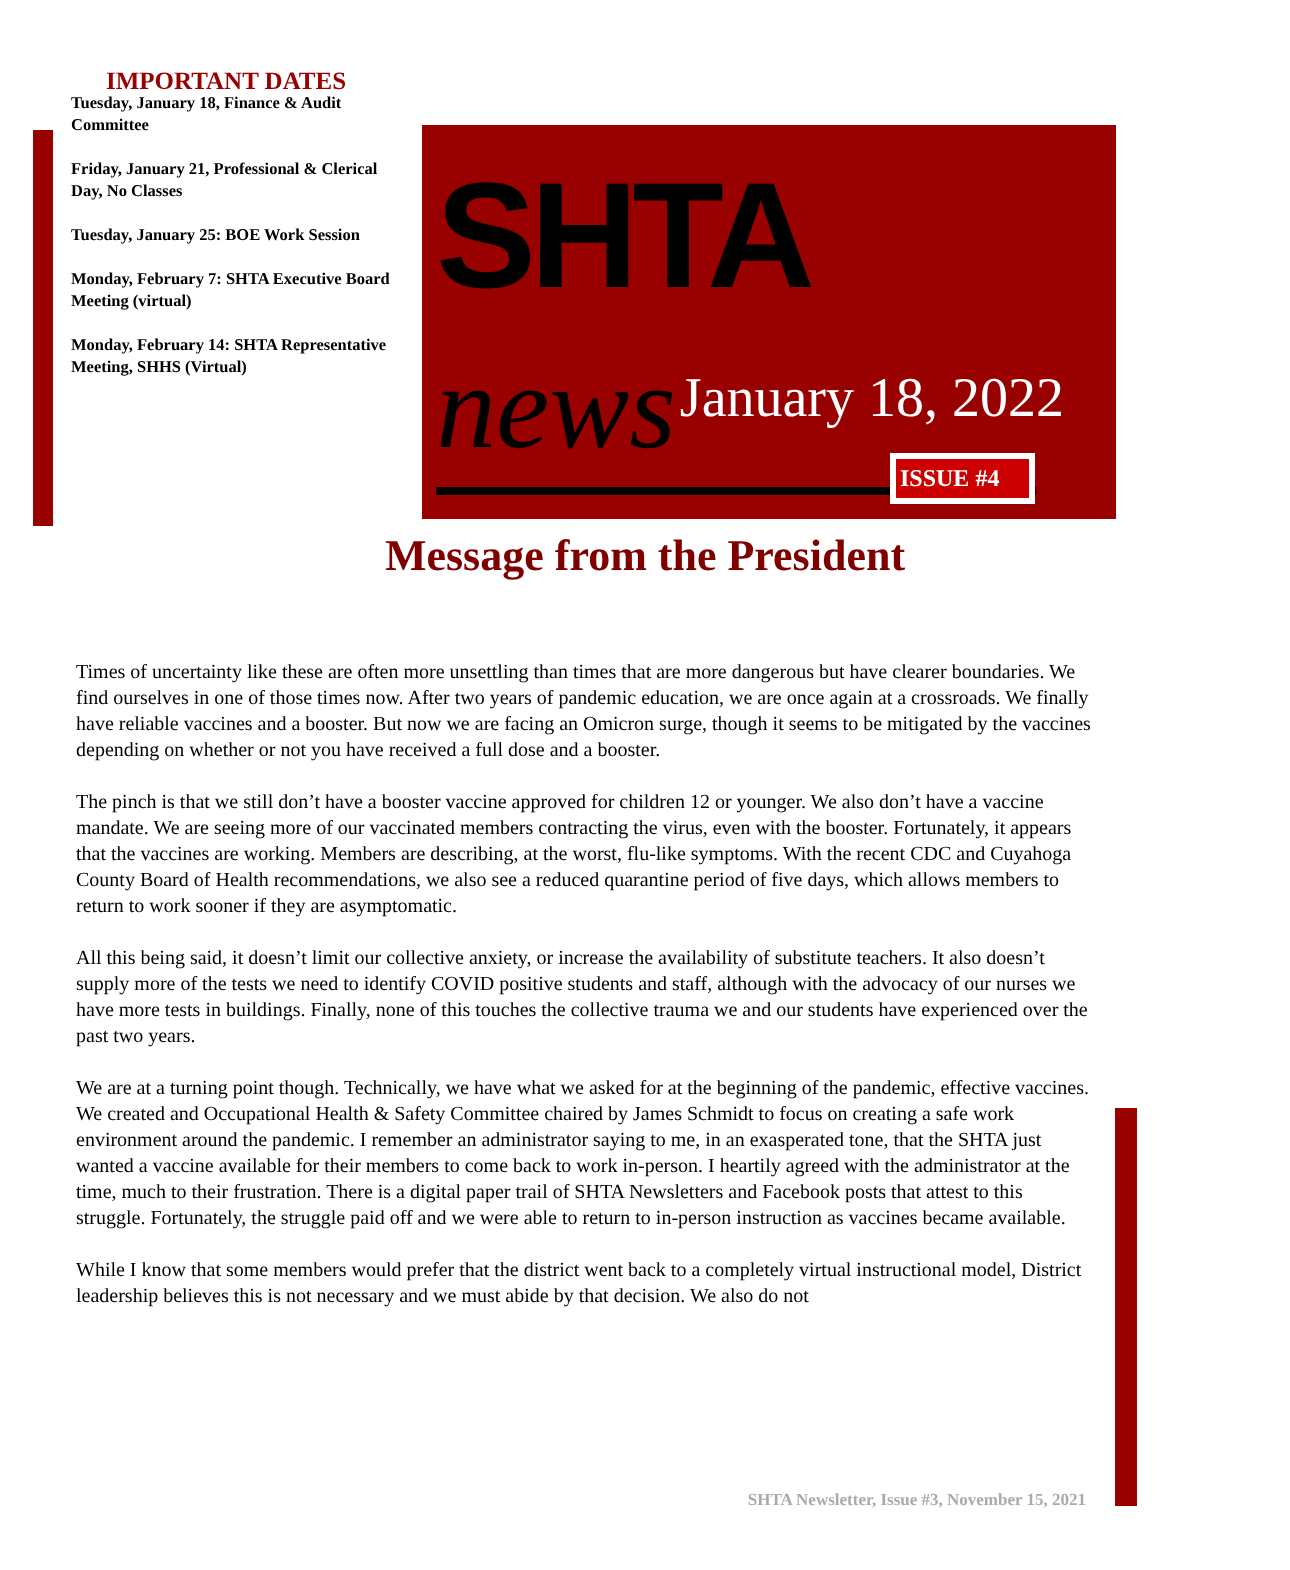IMPORTANT DATES
Tuesday, January 18, Finance & Audit Committee
Friday, January 21, Professional & Clerical Day, No Classes
Tuesday, January 25: BOE Work Session
Monday, February 7: SHTA Executive Board Meeting (virtual)
Monday, February 14: SHTA Representative Meeting, SHHS (Virtual)
SHTA news
January 18, 2022
ISSUE #4
Message from the President
Times of uncertainty like these are often more unsettling than times that are more dangerous but have clearer boundaries. We find ourselves in one of those times now. After two years of pandemic education, we are once again at a crossroads. We finally have reliable vaccines and a booster. But now we are facing an Omicron surge, though it seems to be mitigated by the vaccines depending on whether or not you have received a full dose and a booster.
The pinch is that we still don’t have a booster vaccine approved for children 12 or younger. We also don’t have a vaccine mandate. We are seeing more of our vaccinated members contracting the virus, even with the booster. Fortunately, it appears that the vaccines are working. Members are describing, at the worst, flu-like symptoms. With the recent CDC and Cuyahoga County Board of Health recommendations, we also see a reduced quarantine period of five days, which allows members to return to work sooner if they are asymptomatic.
All this being said, it doesn’t limit our collective anxiety, or increase the availability of substitute teachers. It also doesn’t supply more of the tests we need to identify COVID positive students and staff, although with the advocacy of our nurses we have more tests in buildings. Finally, none of this touches the collective trauma we and our students have experienced over the past two years.
We are at a turning point though. Technically, we have what we asked for at the beginning of the pandemic, effective vaccines. We created and Occupational Health & Safety Committee chaired by James Schmidt to focus on creating a safe work environment around the pandemic. I remember an administrator saying to me, in an exasperated tone, that the SHTA just wanted a vaccine available for their members to come back to work in-person. I heartily agreed with the administrator at the time, much to their frustration. There is a digital paper trail of SHTA Newsletters and Facebook posts that attest to this struggle. Fortunately, the struggle paid off and we were able to return to in-person instruction as vaccines became available.
While I know that some members would prefer that the district went back to a completely virtual instructional model, District leadership believes this is not necessary and we must abide by that decision. We also do not
SHTA Newsletter, Issue #3, November 15, 2021